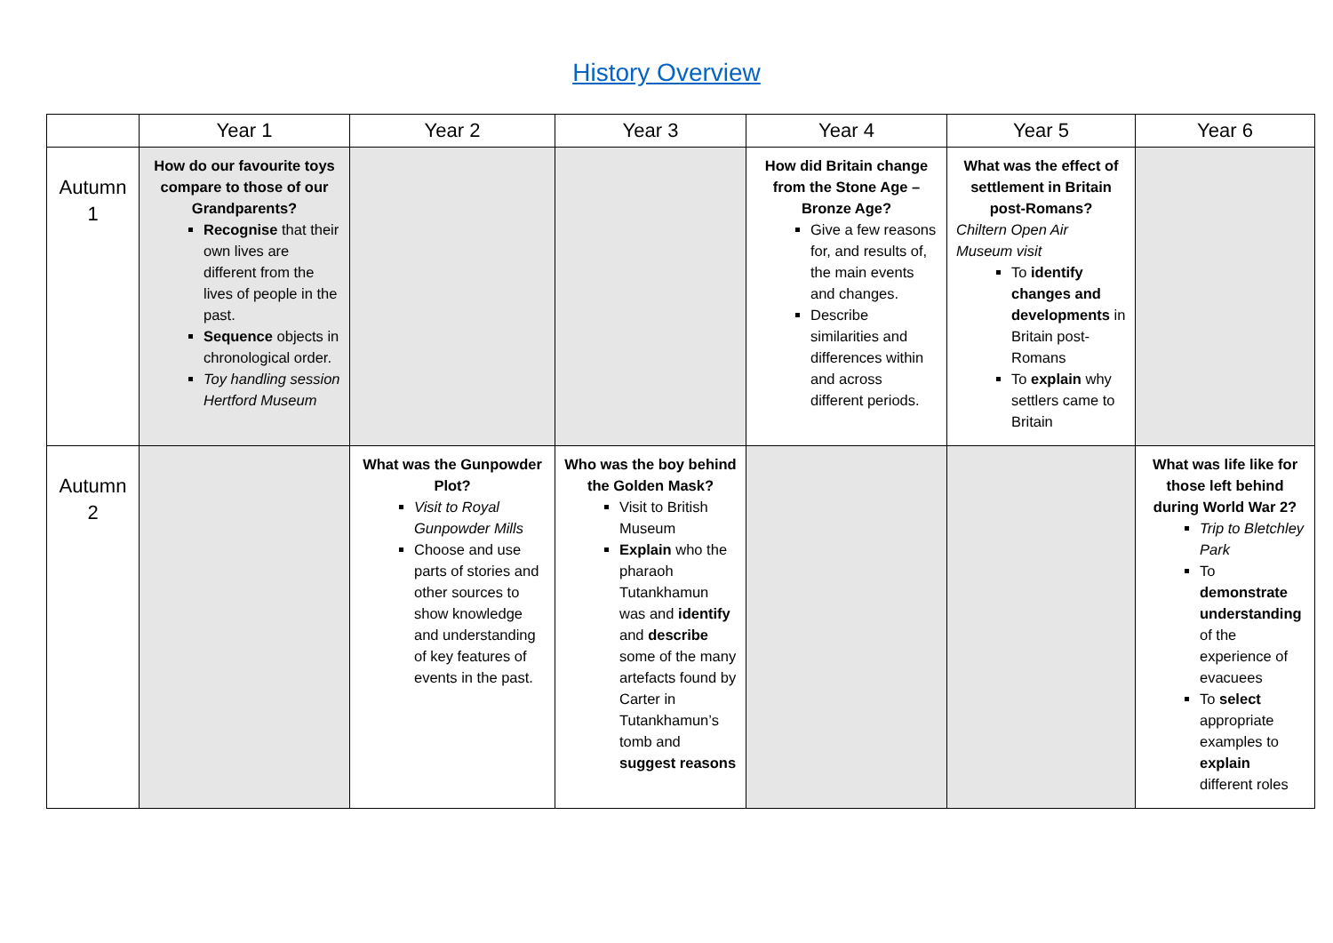History Overview
| | Year 1 | Year 2 | Year 3 | Year 4 | Year 5 | Year 6 |
| --- | --- | --- | --- | --- | --- | --- |
| Autumn 1 | How do our favourite toys compare to those of our Grandparents? Recognise that their own lives are different from the lives of people in the past. Sequence objects in chronological order. Toy handling session Hertford Museum | | | How did Britain change from the Stone Age – Bronze Age? Give a few reasons for, and results of, the main events and changes. Describe similarities and differences within and across different periods. | What was the effect of settlement in Britain post-Romans? Chiltern Open Air Museum visit To identify changes and developments in Britain post-Romans To explain why settlers came to Britain | |
| Autumn 2 | | What was the Gunpowder Plot? Visit to Royal Gunpowder Mills Choose and use parts of stories and other sources to show knowledge and understanding of key features of events in the past. | Who was the boy behind the Golden Mask? Visit to British Museum Explain who the pharaoh Tutankhamun was and identify and describe some of the many artefacts found by Carter in Tutankhamun’s tomb and suggest reasons | | | What was life like for those left behind during World War 2? Trip to Bletchley Park To demonstrate understanding of the experience of evacuees To select appropriate examples to explain different roles |